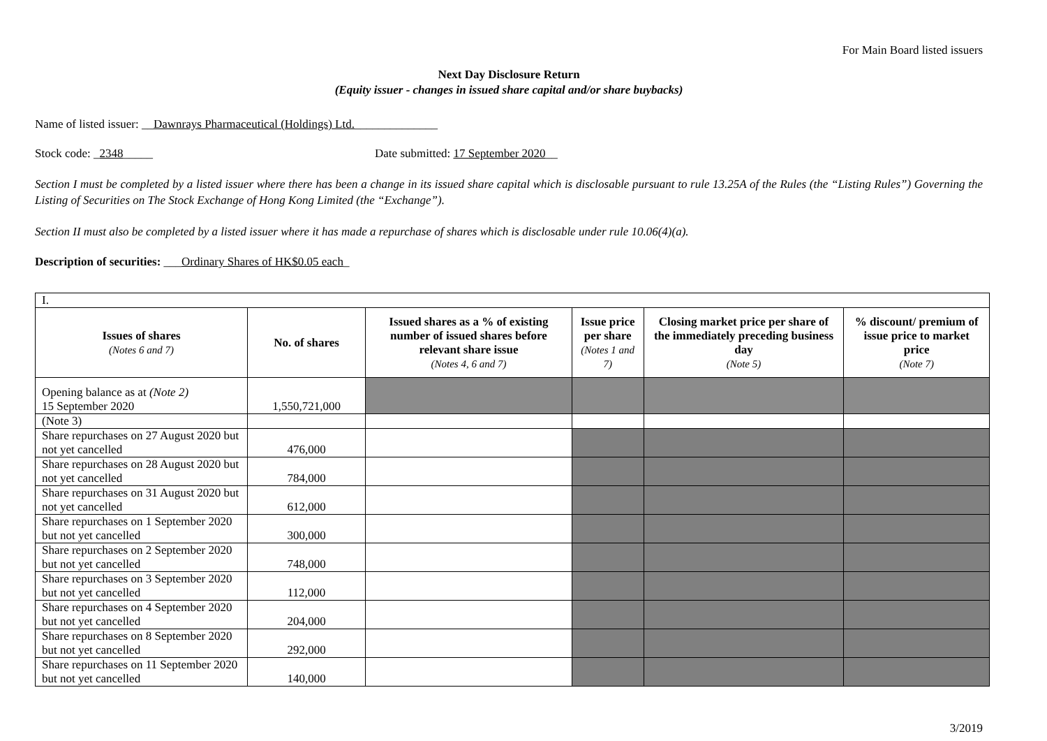For Main Board listed issuers
Next Day Disclosure Return
(Equity issuer - changes in issued share capital and/or share buybacks)
Name of listed issuer: __Dawnrays Pharmaceutical (Holdings) Ltd.______________
Stock code: _2348_____ Date submitted: 17 September 2020__
Section I must be completed by a listed issuer where there has been a change in its issued share capital which is disclosable pursuant to rule 13.25A of the Rules (the “Listing Rules”) Governing the Listing of Securities on The Stock Exchange of Hong Kong Limited (the “Exchange”).
Section II must also be completed by a listed issuer where it has made a repurchase of shares which is disclosable under rule 10.06(4)(a).
Description of securities: ___Ordinary Shares of HK$0.05 each_
| I. | | | | | |
| Issues of shares (Notes 6 and 7) | No. of shares | Issued shares as a % of existing number of issued shares before relevant share issue (Notes 4, 6 and 7) | Issue price per share (Notes 1 and 7) | Closing market price per share of the immediately preceding business day (Note 5) | % discount/ premium of issue price to market price (Note 7) |
| Opening balance as at (Note 2) 15 September 2020 | 1,550,721,000 | | | | |
| (Note 3) | | | | | |
| Share repurchases on 27 August 2020 but not yet cancelled | 476,000 | | | | |
| Share repurchases on 28 August 2020 but not yet cancelled | 784,000 | | | | |
| Share repurchases on 31 August 2020 but not yet cancelled | 612,000 | | | | |
| Share repurchases on 1 September 2020 but not yet cancelled | 300,000 | | | | |
| Share repurchases on 2 September 2020 but not yet cancelled | 748,000 | | | | |
| Share repurchases on 3 September 2020 but not yet cancelled | 112,000 | | | | |
| Share repurchases on 4 September 2020 but not yet cancelled | 204,000 | | | | |
| Share repurchases on 8 September 2020 but not yet cancelled | 292,000 | | | | |
| Share repurchases on 11 September 2020 but not yet cancelled | 140,000 | | | | |
3/2019